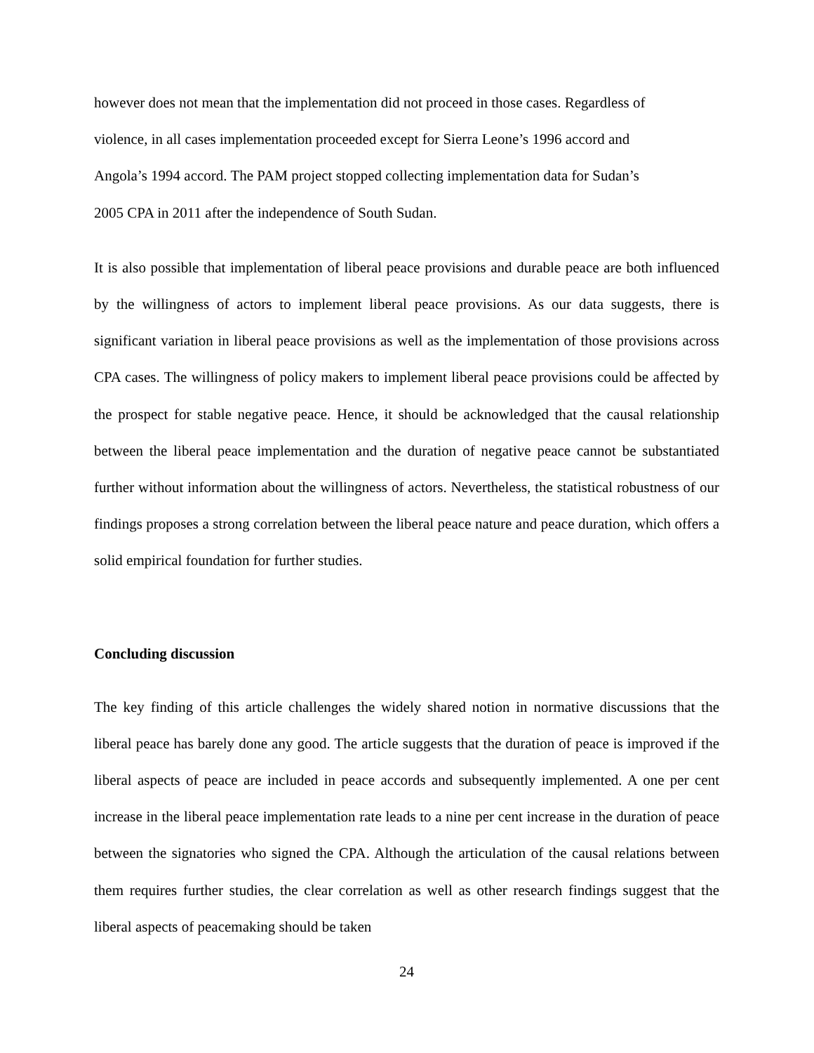however does not mean that the implementation did not proceed in those cases. Regardless of
violence, in all cases implementation proceeded except for Sierra Leone’s 1996 accord and
Angola’s 1994 accord. The PAM project stopped collecting implementation data for Sudan’s
2005 CPA in 2011 after the independence of South Sudan.
It is also possible that implementation of liberal peace provisions and durable peace are both influenced by the willingness of actors to implement liberal peace provisions. As our data suggests, there is significant variation in liberal peace provisions as well as the implementation of those provisions across CPA cases. The willingness of policy makers to implement liberal peace provisions could be affected by the prospect for stable negative peace. Hence, it should be acknowledged that the causal relationship between the liberal peace implementation and the duration of negative peace cannot be substantiated further without information about the willingness of actors. Nevertheless, the statistical robustness of our findings proposes a strong correlation between the liberal peace nature and peace duration, which offers a solid empirical foundation for further studies.
Concluding discussion
The key finding of this article challenges the widely shared notion in normative discussions that the liberal peace has barely done any good. The article suggests that the duration of peace is improved if the liberal aspects of peace are included in peace accords and subsequently implemented. A one per cent increase in the liberal peace implementation rate leads to a nine per cent increase in the duration of peace between the signatories who signed the CPA. Although the articulation of the causal relations between them requires further studies, the clear correlation as well as other research findings suggest that the liberal aspects of peacemaking should be taken
24